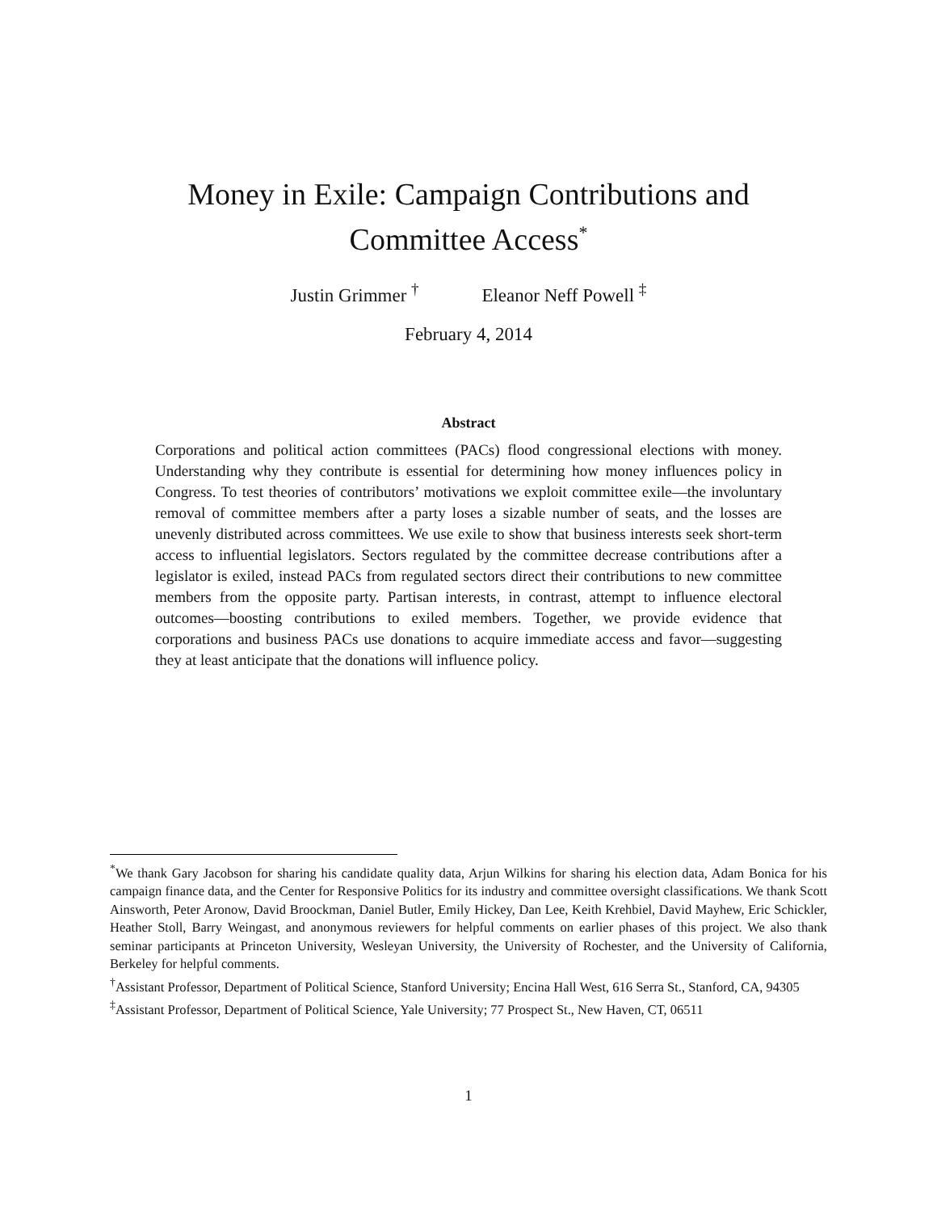Money in Exile: Campaign Contributions and
Committee Access<sup>*</sup>
Justin Grimmer <sup>†</sup> Eleanor Neff Powell <sup>‡</sup>
February 4, 2014
Abstract
Corporations and political action committees (PACs) flood congressional elections with money. Understanding why they contribute is essential for determining how money influences policy in Congress. To test theories of contributors’ motivations we exploit committee exile—the involuntary removal of committee members after a party loses a sizable number of seats, and the losses are unevenly distributed across committees. We use exile to show that business interests seek short-term access to influential legislators. Sectors regulated by the committee decrease contributions after a legislator is exiled, instead PACs from regulated sectors direct their contributions to new committee members from the opposite party. Partisan interests, in contrast, attempt to influence electoral outcomes—boosting contributions to exiled members. Together, we provide evidence that corporations and business PACs use donations to acquire immediate access and favor—suggesting they at least anticipate that the donations will influence policy.
<sup>*</sup> We thank Gary Jacobson for sharing his candidate quality data, Arjun Wilkins for sharing his election data, Adam Bonica for his campaign finance data, and the Center for Responsive Politics for its industry and committee oversight classifications. We thank Scott Ainsworth, Peter Aronow, David Broockman, Daniel Butler, Emily Hickey, Dan Lee, Keith Krehbiel, David Mayhew, Eric Schickler, Heather Stoll, Barry Weingast, and anonymous reviewers for helpful comments on earlier phases of this project. We also thank seminar participants at Princeton University, Wesleyan University, the University of Rochester, and the University of California, Berkeley for helpful comments.
<sup>†</sup> Assistant Professor, Department of Political Science, Stanford University; Encina Hall West, 616 Serra St., Stanford, CA, 94305
<sup>‡</sup> Assistant Professor, Department of Political Science, Yale University; 77 Prospect St., New Haven, CT, 06511
1